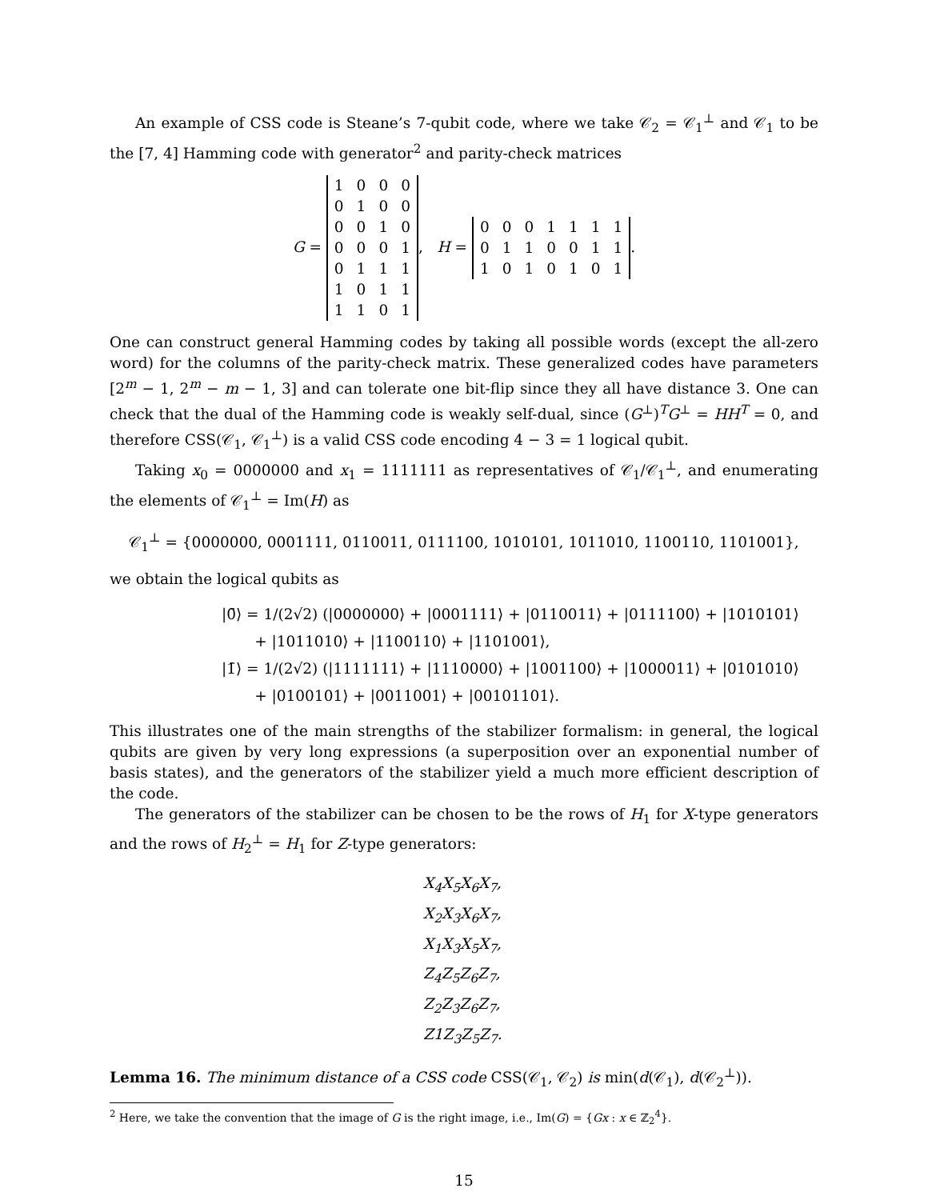An example of CSS code is Steane’s 7-qubit code, where we take 𝒞<sub>2</sub> = 𝒞<sub>1</sub><sup>⊥</sup> and 𝒞<sub>1</sub> to be the [7, 4] Hamming code with generator<sup>2</sup> and parity-check matrices
G =
| 1 | 0 | 0 | 0 |
| 0 | 1 | 0 | 0 |
| 0 | 0 | 1 | 0 |
| 0 | 0 | 0 | 1 |
| 0 | 1 | 1 | 1 |
| 1 | 0 | 1 | 1 |
| 1 | 1 | 0 | 1 |
, H =
| 0 | 0 | 0 | 1 | 1 | 1 | 1 |
| 0 | 1 | 1 | 0 | 0 | 1 | 1 |
| 1 | 0 | 1 | 0 | 1 | 0 | 1 |
.
One can construct general Hamming codes by taking all possible words (except the all-zero word) for the columns of the parity-check matrix. These generalized codes have parameters [2<sup>m</sup> − 1, 2<sup>m</sup> − m − 1, 3] and can tolerate one bit-flip since they all have distance 3. One can check that the dual of the Hamming code is weakly self-dual, since (G<sup>⊥</sup>)<sup>T</sup>G<sup>⊥</sup> = HH<sup>T</sup> = 0, and therefore CSS(𝒞<sub>1</sub>, 𝒞<sub>1</sub><sup>⊥</sup>) is a valid CSS code encoding 4 − 3 = 1 logical qubit.
Taking x<sub>0</sub> = 0000000 and x<sub>1</sub> = 1111111 as representatives of 𝒞<sub>1</sub>/𝒞<sub>1</sub><sup>⊥</sup>, and enumerating the elements of 𝒞<sub>1</sub><sup>⊥</sup> = Im(H) as
𝒞<sub>1</sub><sup>⊥</sup> = {0000000, 0001111, 0110011, 0111100, 1010101, 1011010, 1100110, 1101001},
we obtain the logical qubits as
|0̄⟩ = 1/(2√2) (|0000000⟩ + |0001111⟩ + |0110011⟩ + |0111100⟩ + |1010101⟩
+ |1011010⟩ + |1100110⟩ + |1101001⟩,
|1̄⟩ = 1/(2√2) (|1111111⟩ + |1110000⟩ + |1001100⟩ + |1000011⟩ + |0101010⟩
+ |0100101⟩ + |0011001⟩ + |00101101⟩.
This illustrates one of the main strengths of the stabilizer formalism: in general, the logical qubits are given by very long expressions (a superposition over an exponential number of basis states), and the generators of the stabilizer yield a much more efficient description of the code.
The generators of the stabilizer can be chosen to be the rows of H<sub>1</sub> for X-type generators and the rows of H<sub>2</sub><sup>⊥</sup> = H<sub>1</sub> for Z-type generators:
X<sub>4</sub>X<sub>5</sub>X<sub>6</sub>X<sub>7</sub>,
X<sub>2</sub>X<sub>3</sub>X<sub>6</sub>X<sub>7</sub>,
X<sub>1</sub>X<sub>3</sub>X<sub>5</sub>X<sub>7</sub>,
Z<sub>4</sub>Z<sub>5</sub>Z<sub>6</sub>Z<sub>7</sub>,
Z<sub>2</sub>Z<sub>3</sub>Z<sub>6</sub>Z<sub>7</sub>,
Z1Z<sub>3</sub>Z<sub>5</sub>Z<sub>7</sub>.
Lemma 16. The minimum distance of a CSS code CSS(𝒞<sub>1</sub>, 𝒞<sub>2</sub>) is min(d(𝒞<sub>1</sub>), d(𝒞<sub>2</sub><sup>⊥</sup>)).
<sup>2</sup> Here, we take the convention that the image of G is the right image, i.e., Im(G) = {Gx : x ∈ ℤ<sub>2</sub><sup>4</sup>}.
15